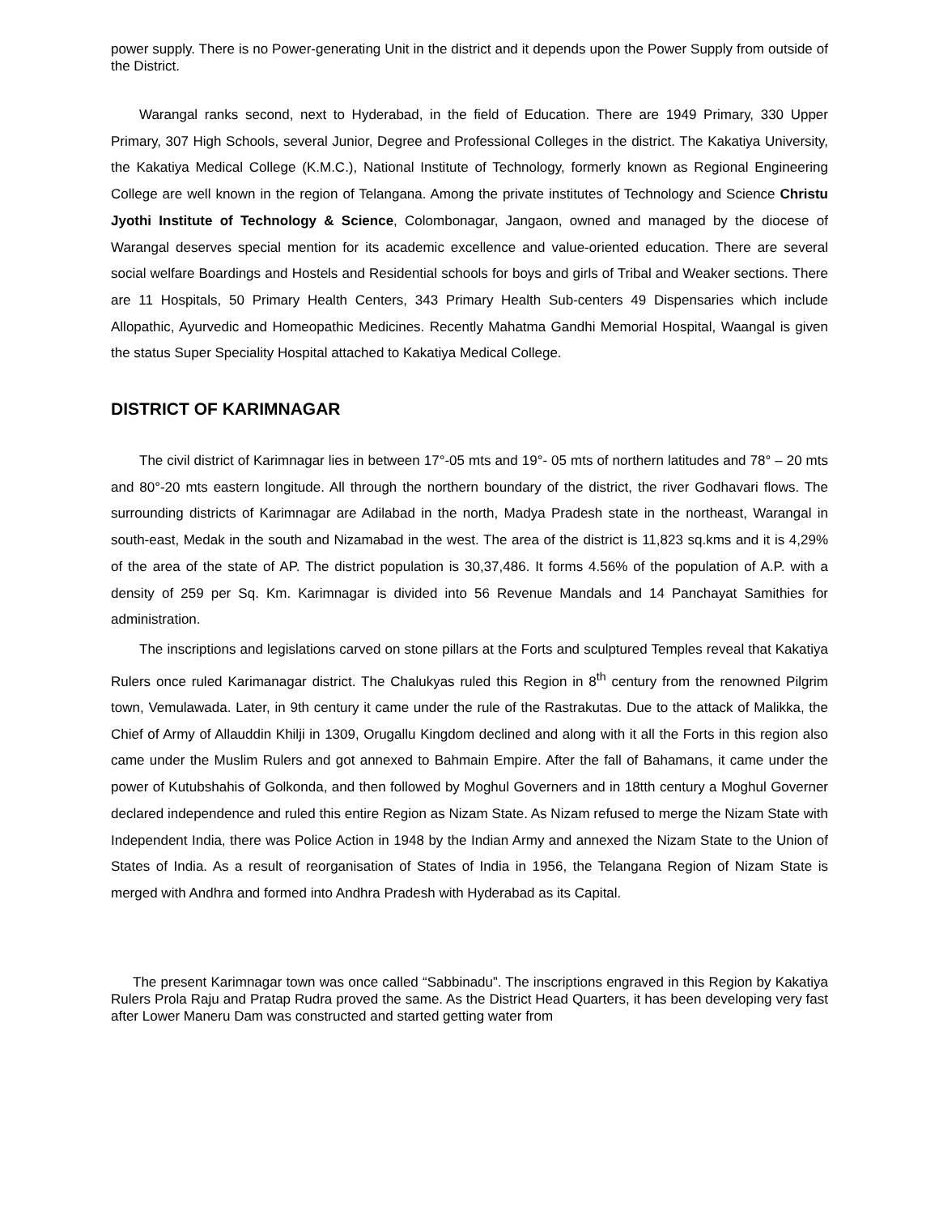power supply. There is no Power-generating Unit in the district and it depends upon the Power Supply from outside of the District.
Warangal ranks second, next to Hyderabad, in the field of Education. There are 1949 Primary, 330 Upper Primary, 307 High Schools, several Junior, Degree and Professional Colleges in the district. The Kakatiya University, the Kakatiya Medical College (K.M.C.), National Institute of Technology, formerly known as Regional Engineering College are well known in the region of Telangana. Among the private institutes of Technology and Science Christu Jyothi Institute of Technology & Science, Colombonagar, Jangaon, owned and managed by the diocese of Warangal deserves special mention for its academic excellence and value-oriented education. There are several social welfare Boardings and Hostels and Residential schools for boys and girls of Tribal and Weaker sections. There are 11 Hospitals, 50 Primary Health Centers, 343 Primary Health Sub-centers 49 Dispensaries which include Allopathic, Ayurvedic and Homeopathic Medicines. Recently Mahatma Gandhi Memorial Hospital, Waangal is given the status Super Speciality Hospital attached to Kakatiya Medical College.
DISTRICT OF KARIMNAGAR
The civil district of Karimnagar lies in between 17°-05 mts and 19°- 05 mts of northern latitudes and 78° – 20 mts and 80°-20 mts eastern longitude. All through the northern boundary of the district, the river Godhavari flows. The surrounding districts of Karimnagar are Adilabad in the north, Madya Pradesh state in the northeast, Warangal in south-east, Medak in the south and Nizamabad in the west. The area of the district is 11,823 sq.kms and it is 4,29% of the area of the state of AP. The district population is 30,37,486. It forms 4.56% of the population of A.P. with a density of 259 per Sq. Km. Karimnagar is divided into 56 Revenue Mandals and 14 Panchayat Samithies for administration.
The inscriptions and legislations carved on stone pillars at the Forts and sculptured Temples reveal that Kakatiya Rulers once ruled Karimanagar district. The Chalukyas ruled this Region in 8<sup>th</sup> century from the renowned Pilgrim town, Vemulawada. Later, in 9th century it came under the rule of the Rastrakutas. Due to the attack of Malikka, the Chief of Army of Allauddin Khilji in 1309, Orugallu Kingdom declined and along with it all the Forts in this region also came under the Muslim Rulers and got annexed to Bahmain Empire. After the fall of Bahamans, it came under the power of Kutubshahis of Golkonda, and then followed by Moghul Governers and in 18tth century a Moghul Governer declared independence and ruled this entire Region as Nizam State. As Nizam refused to merge the Nizam State with Independent India, there was Police Action in 1948 by the Indian Army and annexed the Nizam State to the Union of States of India. As a result of reorganisation of States of India in 1956, the Telangana Region of Nizam State is merged with Andhra and formed into Andhra Pradesh with Hyderabad as its Capital.
The present Karimnagar town was once called “Sabbinadu”. The inscriptions engraved in this Region by Kakatiya Rulers Prola Raju and Pratap Rudra proved the same. As the District Head Quarters, it has been developing very fast after Lower Maneru Dam was constructed and started getting water from